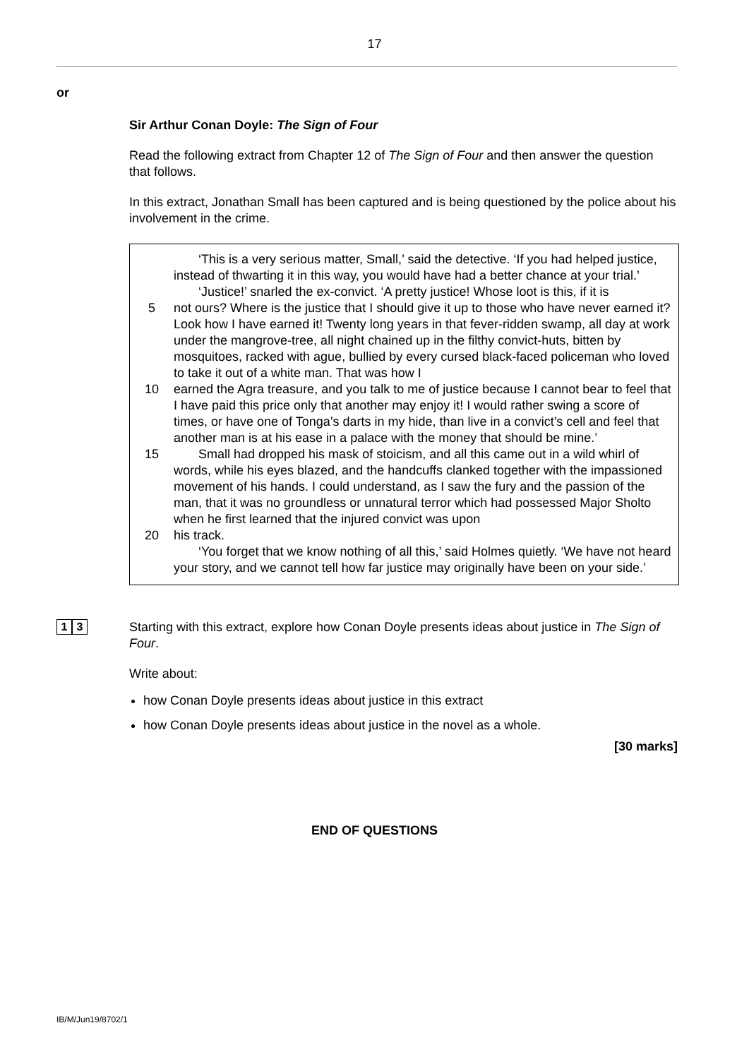17
or
Sir Arthur Conan Doyle: The Sign of Four
Read the following extract from Chapter 12 of The Sign of Four and then answer the question that follows.
In this extract, Jonathan Small has been captured and is being questioned by the police about his involvement in the crime.
‘This is a very serious matter, Small,’ said the detective. ‘If you had helped justice, instead of thwarting it in this way, you would have had a better chance at your trial.’
‘Justice!’ snarled the ex-convict. ‘A pretty justice! Whose loot is this, if it is
5 not ours? Where is the justice that I should give it up to those who have never earned it? Look how I have earned it! Twenty long years in that fever-ridden swamp, all day at work under the mangrove-tree, all night chained up in the filthy convict-huts, bitten by mosquitoes, racked with ague, bullied by every cursed black-faced policeman who loved to take it out of a white man. That was how I
10 earned the Agra treasure, and you talk to me of justice because I cannot bear to feel that I have paid this price only that another may enjoy it! I would rather swing a score of times, or have one of Tonga’s darts in my hide, than live in a convict’s cell and feel that another man is at his ease in a palace with the money that should be mine.’
15 Small had dropped his mask of stoicism, and all this came out in a wild whirl of words, while his eyes blazed, and the handcuffs clanked together with the impassioned movement of his hands. I could understand, as I saw the fury and the passion of the man, that it was no groundless or unnatural terror which had possessed Major Sholto when he first learned that the injured convict was upon
20 his track.
‘You forget that we know nothing of all this,’ said Holmes quietly. ‘We have not heard your story, and we cannot tell how far justice may originally have been on your side.’
1 3
Starting with this extract, explore how Conan Doyle presents ideas about justice in The Sign of Four.
Write about:
how Conan Doyle presents ideas about justice in this extract
how Conan Doyle presents ideas about justice in the novel as a whole.
[30 marks]
END OF QUESTIONS
IB/M/Jun19/8702/1